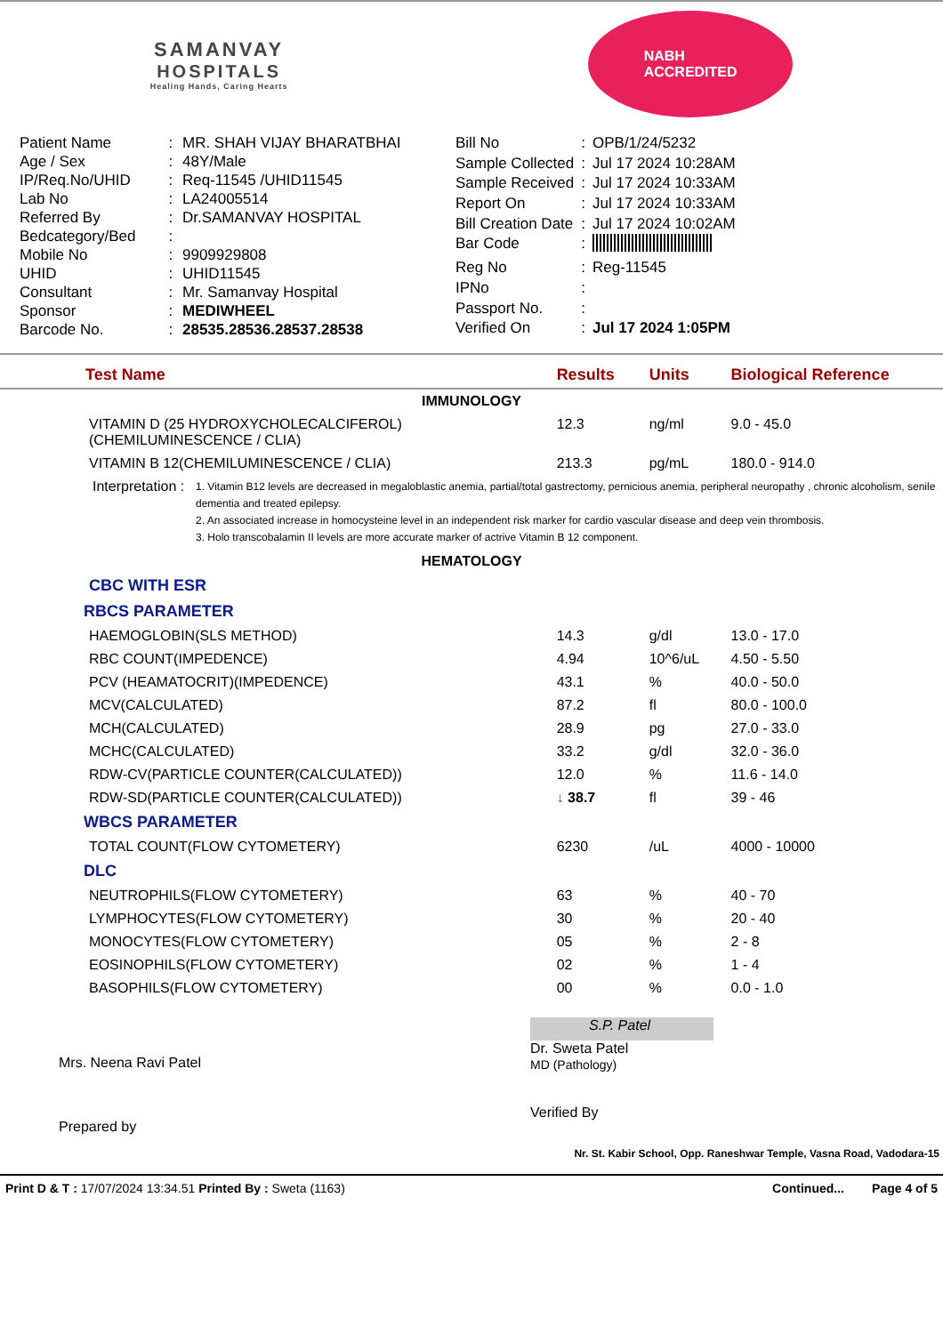SAMANVAY
HOSPITALS
Healing Hands, Caring Hearts
NABH
ACCREDITED
| Patient Name | : | MR. SHAH VIJAY BHARATBHAI |
| Age / Sex | : | 48Y/Male |
| IP/Req.No/UHID | : | Req-11545 /UHID11545 |
| Lab No | : | LA24005514 |
| Referred By | : | Dr.SAMANVAY HOSPITAL |
| Bedcategory/Bed | : | |
| Mobile No | : | 9909929808 |
| UHID | : | UHID11545 |
| Consultant | : | Mr. Samanvay Hospital |
| Sponsor | : | MEDIWHEEL |
| Barcode No. | : | 28535.28536.28537.28538 |
| Bill No | : | OPB/1/24/5232 |
| Sample Collected | : | Jul 17 2024 10:28AM |
| Sample Received | : | Jul 17 2024 10:33AM |
| Report On | : | Jul 17 2024 10:33AM |
| Bill Creation Date | : | Jul 17 2024 10:02AM |
| Bar Code | : | |
| Reg No | : | Reg-11545 |
| IPNo | : | |
| Passport No. | : | |
| Verified On | : | Jul 17 2024 1:05PM |
| Test Name | Results | Units | Biological Reference |
| --- | --- | --- | --- |
| IMMUNOLOGY | | | |
| VITAMIN D (25 HYDROXYCHOLECALCIFEROL) (CHEMILUMINESCENCE / CLIA) | 12.3 | ng/ml | 9.0 - 45.0 |
| VITAMIN B 12(CHEMILUMINESCENCE / CLIA) | 213.3 | pg/mL | 180.0 - 914.0 |
| Interpretation : 1. Vitamin B12 levels are decreased in megaloblastic anemia, partial/total gastrectomy, pernicious anemia, peripheral neuropathy , chronic alcoholism, senile dementia and treated epilepsy. 2. An associated increase in homocysteine level in an independent risk marker for cardio vascular disease and deep vein thrombosis. 3. Holo transcobalamin II levels are more accurate marker of actrive Vitamin B 12 component. | | | |
| HEMATOLOGY | | | |
| CBC WITH ESR | | | |
| RBCS PARAMETER | | | |
| HAEMOGLOBIN(SLS METHOD) | 14.3 | g/dl | 13.0 - 17.0 |
| RBC COUNT(IMPEDENCE) | 4.94 | 10^6/uL | 4.50 - 5.50 |
| PCV (HEAMATOCRIT)(IMPEDENCE) | 43.1 | % | 40.0 - 50.0 |
| MCV(CALCULATED) | 87.2 | fl | 80.0 - 100.0 |
| MCH(CALCULATED) | 28.9 | pg | 27.0 - 33.0 |
| MCHC(CALCULATED) | 33.2 | g/dl | 32.0 - 36.0 |
| RDW-CV(PARTICLE COUNTER(CALCULATED)) | 12.0 | % | 11.6 - 14.0 |
| RDW-SD(PARTICLE COUNTER(CALCULATED)) | ↓ 38.7 | fl | 39 - 46 |
| WBCS PARAMETER | | | |
| TOTAL COUNT(FLOW CYTOMETERY) | 6230 | /uL | 4000 - 10000 |
| DLC | | | |
| NEUTROPHILS(FLOW CYTOMETERY) | 63 | % | 40 - 70 |
| LYMPHOCYTES(FLOW CYTOMETERY) | 30 | % | 20 - 40 |
| MONOCYTES(FLOW CYTOMETERY) | 05 | % | 2 - 8 |
| EOSINOPHILS(FLOW CYTOMETERY) | 02 | % | 1 - 4 |
| BASOPHILS(FLOW CYTOMETERY) | 00 | % | 0.0 - 1.0 |
Mrs. Neena Ravi Patel
Prepared by
S.P. Patel
Dr. Sweta Patel
MD (Pathology)
Verified By
Nr. St. Kabir School, Opp. Raneshwar Temple, Vasna Road, Vadodara-15
Print D & T : 17/07/2024 13:34.51 Printed By : Sweta (1163) Continued... Page 4 of 5